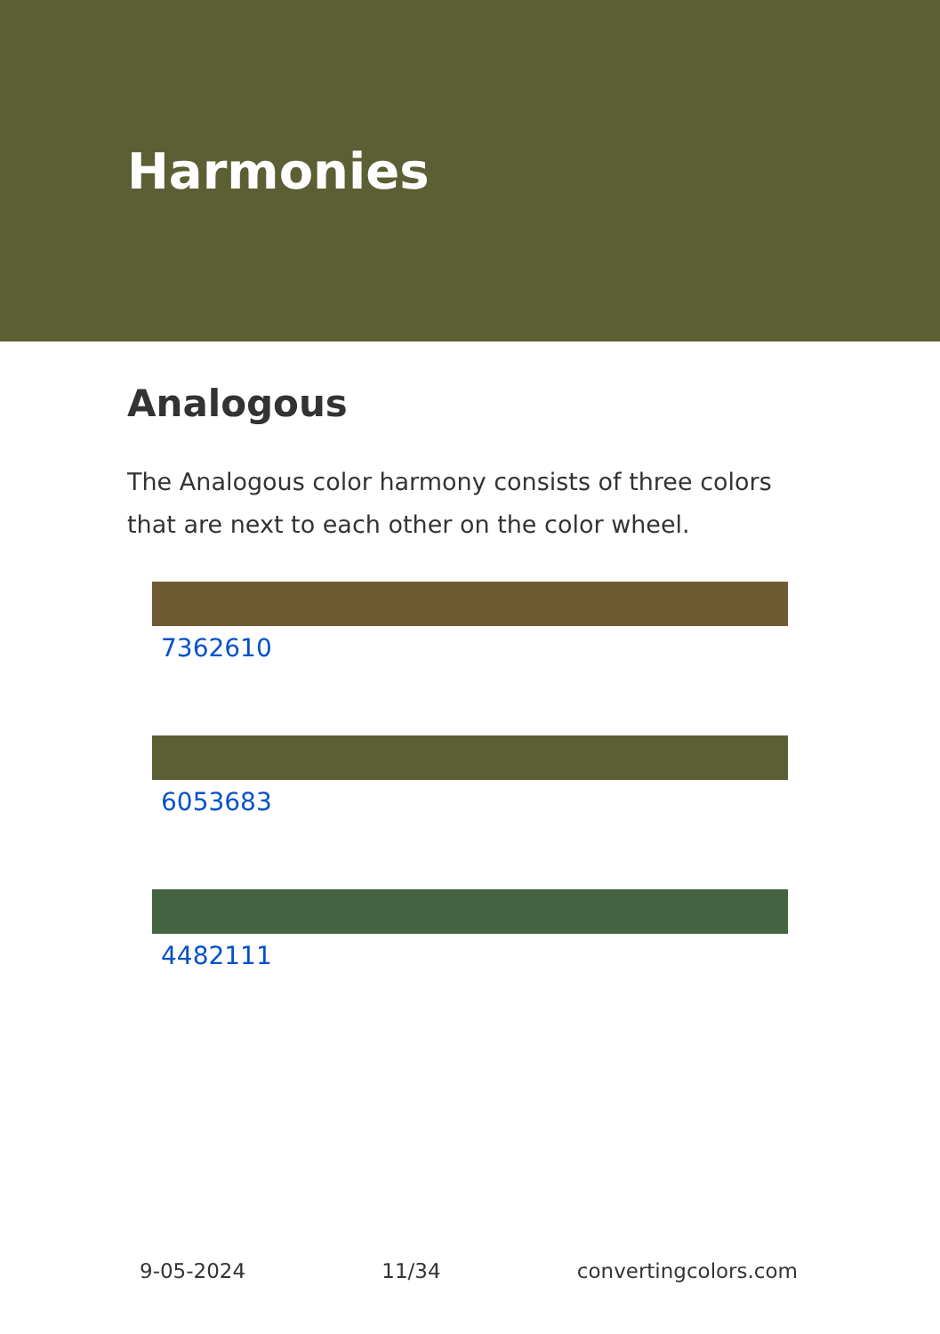Harmonies
Analogous
The Analogous color harmony consists of three colors that are next to each other on the color wheel.
7362610
6053683
4482111
9-05-2024 11/34 convertingcolors.com